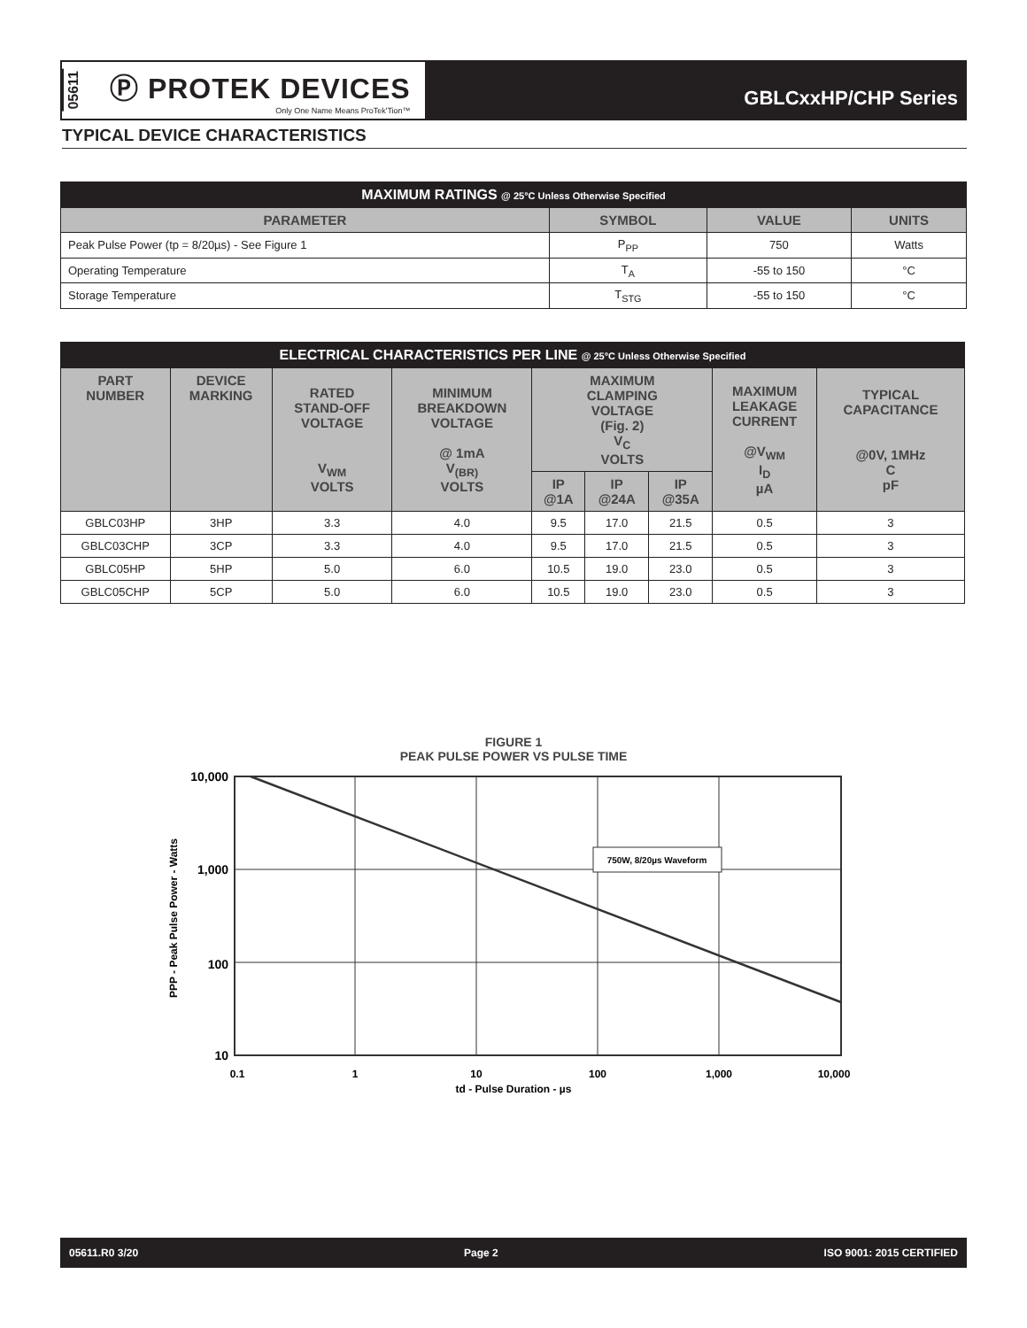05611 Ⓟ PROTEK DEVICES
Only One Name Means ProTek'Tion™
GBLCxxHP/CHP Series
TYPICAL DEVICE CHARACTERISTICS
| MAXIMUM RATINGS @ 25°C Unless Otherwise Specified | | | |
| PARAMETER | SYMBOL | VALUE | UNITS |
| Peak Pulse Power (tp = 8/20µs) - See Figure 1 | P<sub>PP</sub> | 750 | Watts |
| Operating Temperature | T<sub>A</sub> | -55 to 150 | °C |
| Storage Temperature | T<sub>STG</sub> | -55 to 150 | °C |
| ELECTRICAL CHARACTERISTICS PER LINE @ 25°C Unless Otherwise Specified | | | | | | | | |
| PART NUMBER | DEVICE MARKING | RATED STAND-OFF VOLTAGE V<sub>WM</sub> VOLTS | MINIMUM BREAKDOWN VOLTAGE @ 1mA V<sub>(BR)</sub> VOLTS | MAXIMUM CLAMPING VOLTAGE (Fig. 2) V<sub>C</sub> VOLTS | | | MAXIMUM LEAKAGE CURRENT @V<sub>WM</sub> I<sub>D</sub> µA | TYPICAL CAPACITANCE @0V, 1MHz C pF |
| | | | | IP @1A | IP @24A | IP @35A | | |
| GBLC03HP | 3HP | 3.3 | 4.0 | 9.5 | 17.0 | 21.5 | 0.5 | 3 |
| GBLC03CHP | 3CP | 3.3 | 4.0 | 9.5 | 17.0 | 21.5 | 0.5 | 3 |
| GBLC05HP | 5HP | 5.0 | 6.0 | 10.5 | 19.0 | 23.0 | 0.5 | 3 |
| GBLC05CHP | 5CP | 5.0 | 6.0 | 10.5 | 19.0 | 23.0 | 0.5 | 3 |
FIGURE 1
PEAK PULSE POWER VS PULSE TIME
750W, 8/20µs Waveform
10,000
1,000
100
10
0.1
1
10
100
1,000
10,000
td - Pulse Duration - µs
PPP - Peak Pulse Power - Watts
05611.R0 3/20 Page 2 ISO 9001: 2015 CERTIFIED